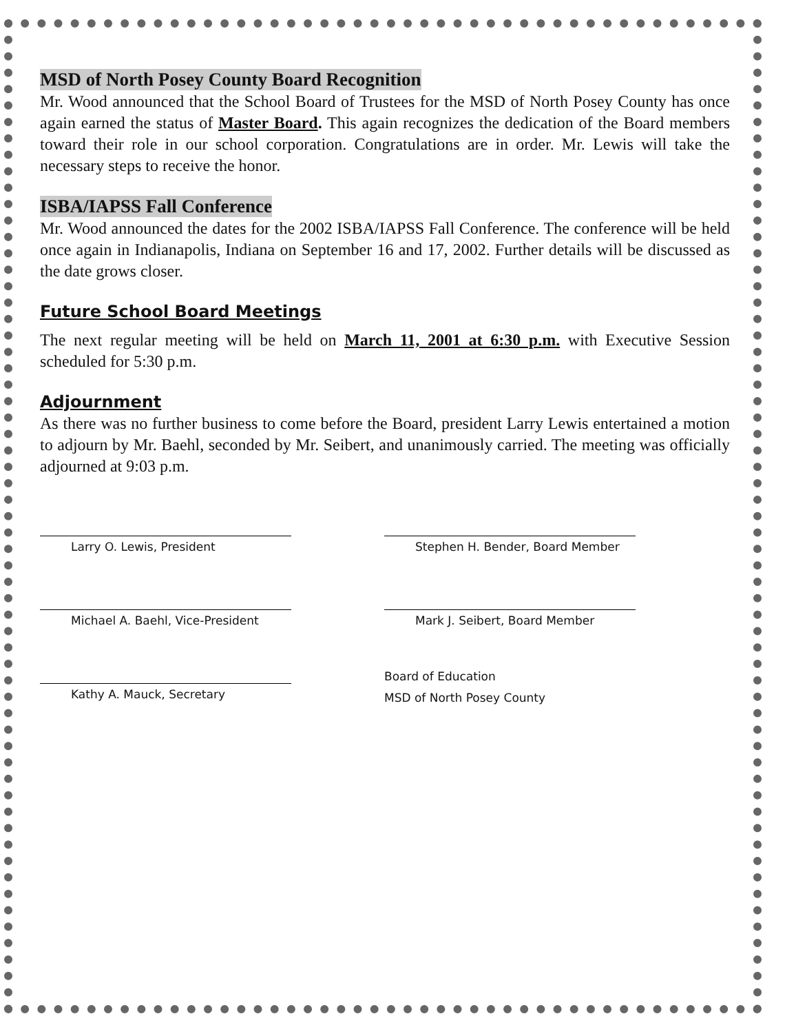MSD of North Posey County Board Recognition
Mr. Wood announced that the School Board of Trustees for the MSD of North Posey County has once again earned the status of Master Board. This again recognizes the dedication of the Board members toward their role in our school corporation. Congratulations are in order. Mr. Lewis will take the necessary steps to receive the honor.
ISBA/IAPSS Fall Conference
Mr. Wood announced the dates for the 2002 ISBA/IAPSS Fall Conference. The conference will be held once again in Indianapolis, Indiana on September 16 and 17, 2002. Further details will be discussed as the date grows closer.
Future School Board Meetings
The next regular meeting will be held on March 11, 2001 at 6:30 p.m. with Executive Session scheduled for 5:30 p.m.
Adjournment
As there was no further business to come before the Board, president Larry Lewis entertained a motion to adjourn by Mr. Baehl, seconded by Mr. Seibert, and unanimously carried. The meeting was officially adjourned at 9:03 p.m.
Larry O. Lewis, President
Stephen H. Bender, Board Member
Michael A. Baehl, Vice-President
Mark J. Seibert, Board Member
Kathy A. Mauck, Secretary
Board of Education
MSD of North Posey County